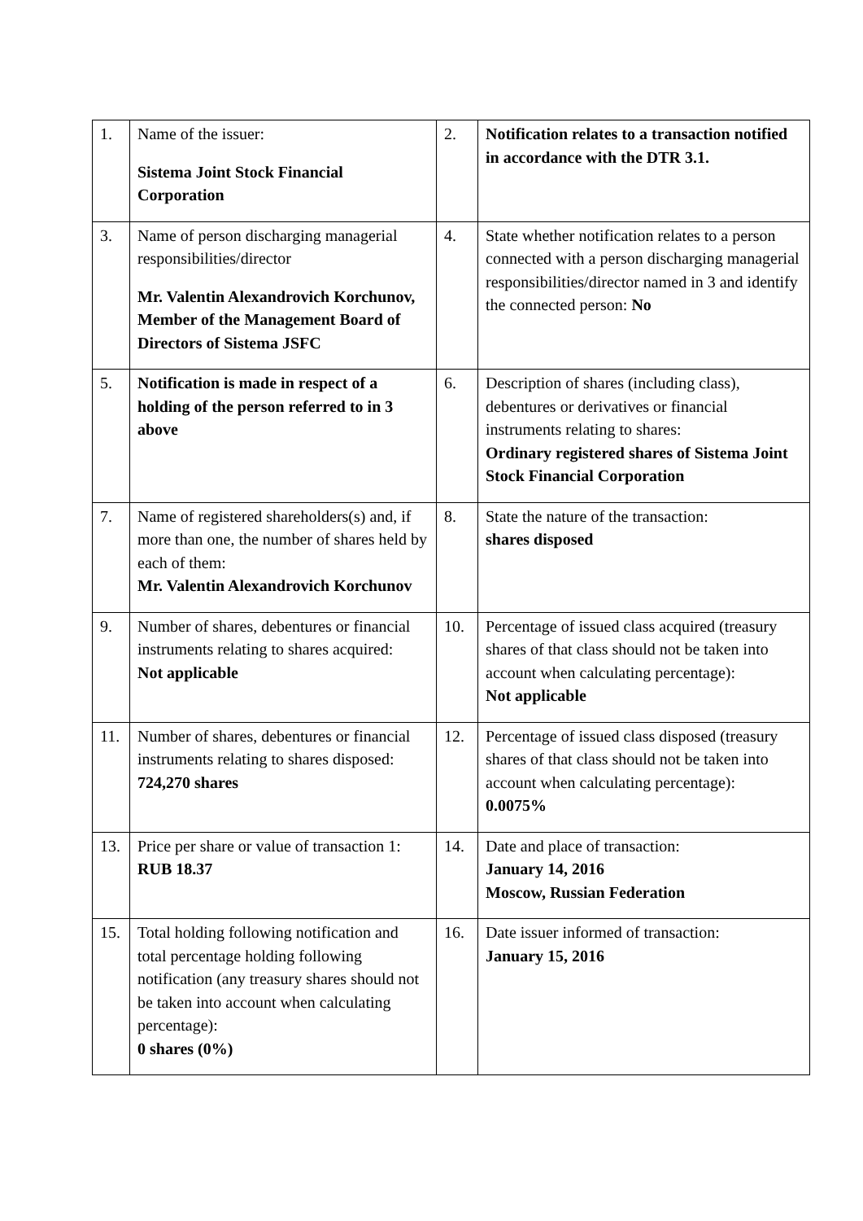| 1. | Name of the issuer: Sistema Joint Stock Financial Corporation | 2. | Notification relates to a transaction notified in accordance with the DTR 3.1. |
| 3. | Name of person discharging managerial responsibilities/director Mr. Valentin Alexandrovich Korchunov, Member of the Management Board of Directors of Sistema JSFC | 4. | State whether notification relates to a person connected with a person discharging managerial responsibilities/director named in 3 and identify the connected person: No |
| 5. | Notification is made in respect of a holding of the person referred to in 3 above | 6. | Description of shares (including class), debentures or derivatives or financial instruments relating to shares: Ordinary registered shares of Sistema Joint Stock Financial Corporation |
| 7. | Name of registered shareholders(s) and, if more than one, the number of shares held by each of them: Mr. Valentin Alexandrovich Korchunov | 8. | State the nature of the transaction: shares disposed |
| 9. | Number of shares, debentures or financial instruments relating to shares acquired: Not applicable | 10. | Percentage of issued class acquired (treasury shares of that class should not be taken into account when calculating percentage): Not applicable |
| 11. | Number of shares, debentures or financial instruments relating to shares disposed: 724,270 shares | 12. | Percentage of issued class disposed (treasury shares of that class should not be taken into account when calculating percentage): 0.0075% |
| 13. | Price per share or value of transaction 1: RUB 18.37 | 14. | Date and place of transaction: January 14, 2016 Moscow, Russian Federation |
| 15. | Total holding following notification and total percentage holding following notification (any treasury shares should not be taken into account when calculating percentage): 0 shares (0%) | 16. | Date issuer informed of transaction: January 15, 2016 |